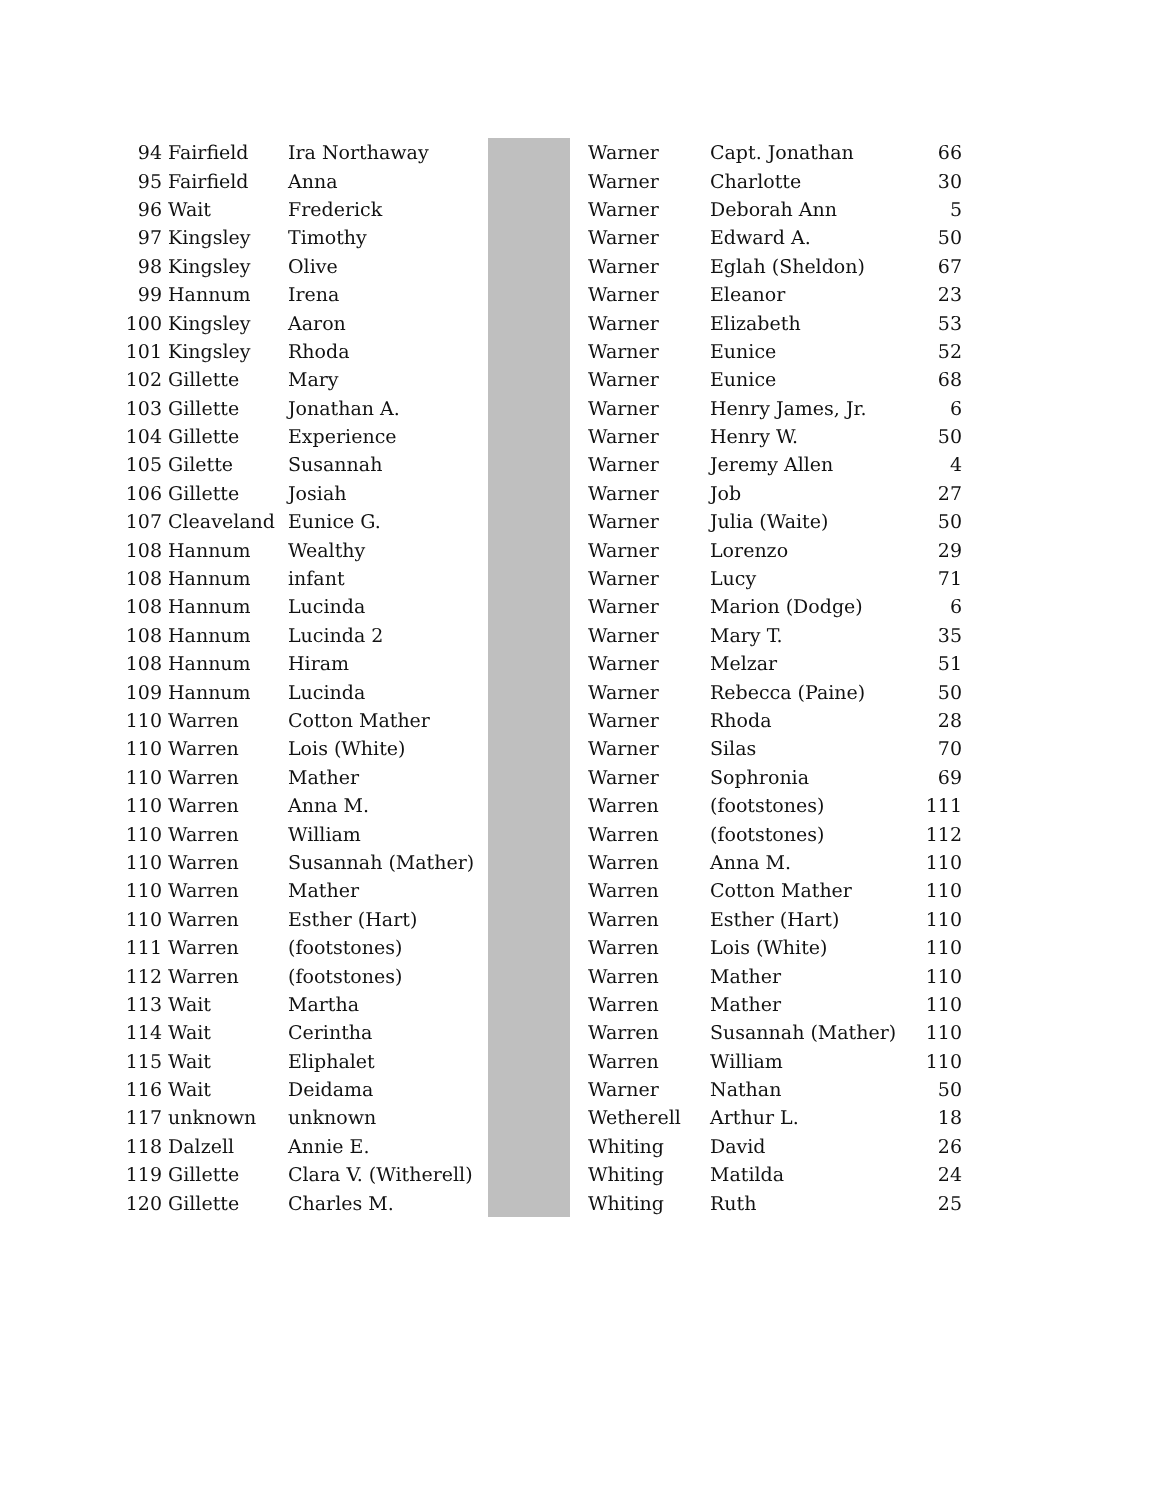| 94 | Fairfield | Ira Northaway | | Warner | Capt. Jonathan | 66 |
| 95 | Fairfield | Anna | | Warner | Charlotte | 30 |
| 96 | Wait | Frederick | | Warner | Deborah Ann | 5 |
| 97 | Kingsley | Timothy | | Warner | Edward A. | 50 |
| 98 | Kingsley | Olive | | Warner | Eglah (Sheldon) | 67 |
| 99 | Hannum | Irena | | Warner | Eleanor | 23 |
| 100 | Kingsley | Aaron | | Warner | Elizabeth | 53 |
| 101 | Kingsley | Rhoda | | Warner | Eunice | 52 |
| 102 | Gillette | Mary | | Warner | Eunice | 68 |
| 103 | Gillette | Jonathan A. | | Warner | Henry James, Jr. | 6 |
| 104 | Gillette | Experience | | Warner | Henry W. | 50 |
| 105 | Gilette | Susannah | | Warner | Jeremy Allen | 4 |
| 106 | Gillette | Josiah | | Warner | Job | 27 |
| 107 | Cleaveland | Eunice G. | | Warner | Julia (Waite) | 50 |
| 108 | Hannum | Wealthy | | Warner | Lorenzo | 29 |
| 108 | Hannum | infant | | Warner | Lucy | 71 |
| 108 | Hannum | Lucinda | | Warner | Marion (Dodge) | 6 |
| 108 | Hannum | Lucinda 2 | | Warner | Mary T. | 35 |
| 108 | Hannum | Hiram | | Warner | Melzar | 51 |
| 109 | Hannum | Lucinda | | Warner | Rebecca (Paine) | 50 |
| 110 | Warren | Cotton Mather | | Warner | Rhoda | 28 |
| 110 | Warren | Lois (White) | | Warner | Silas | 70 |
| 110 | Warren | Mather | | Warner | Sophronia | 69 |
| 110 | Warren | Anna M. | | Warren | (footstones) | 111 |
| 110 | Warren | William | | Warren | (footstones) | 112 |
| 110 | Warren | Susannah (Mather) | | Warren | Anna M. | 110 |
| 110 | Warren | Mather | | Warren | Cotton Mather | 110 |
| 110 | Warren | Esther (Hart) | | Warren | Esther (Hart) | 110 |
| 111 | Warren | (footstones) | | Warren | Lois (White) | 110 |
| 112 | Warren | (footstones) | | Warren | Mather | 110 |
| 113 | Wait | Martha | | Warren | Mather | 110 |
| 114 | Wait | Cerintha | | Warren | Susannah (Mather) | 110 |
| 115 | Wait | Eliphalet | | Warren | William | 110 |
| 116 | Wait | Deidama | | Warner | Nathan | 50 |
| 117 | unknown | unknown | | Wetherell | Arthur L. | 18 |
| 118 | Dalzell | Annie E. | | Whiting | David | 26 |
| 119 | Gillette | Clara V. (Witherell) | | Whiting | Matilda | 24 |
| 120 | Gillette | Charles M. | | Whiting | Ruth | 25 |